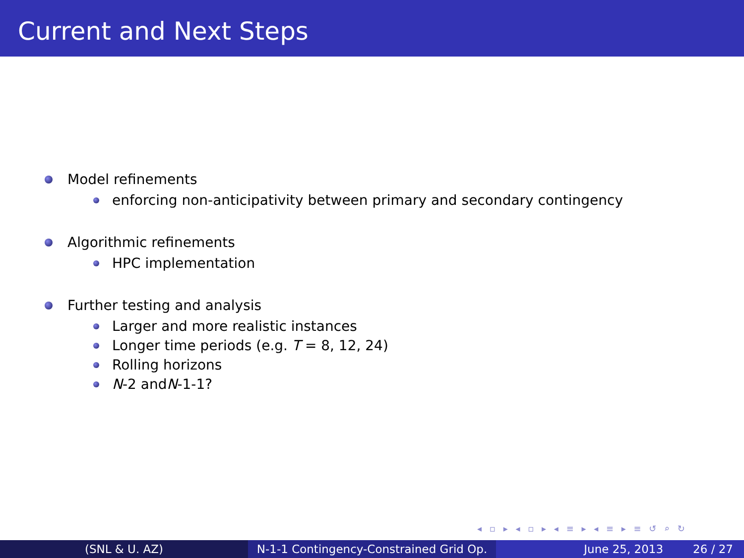Current and Next Steps
Model refinements
enforcing non-anticipativity between primary and secondary contingency
Algorithmic refinements
HPC implementation
Further testing and analysis
Larger and more realistic instances
Longer time periods (e.g. T = 8, 12, 24)
Rolling horizons
N -2 and N -1-1?
◂ ▫ ▸ ◂ ▫ ▸ ◂ ≡ ▸ ◂ ≡ ▸ ≡ ↺ ⌕ ↻
(SNL & U. AZ) N-1-1 Contingency-Constrained Grid Op.
June 25, 2013 26 / 27